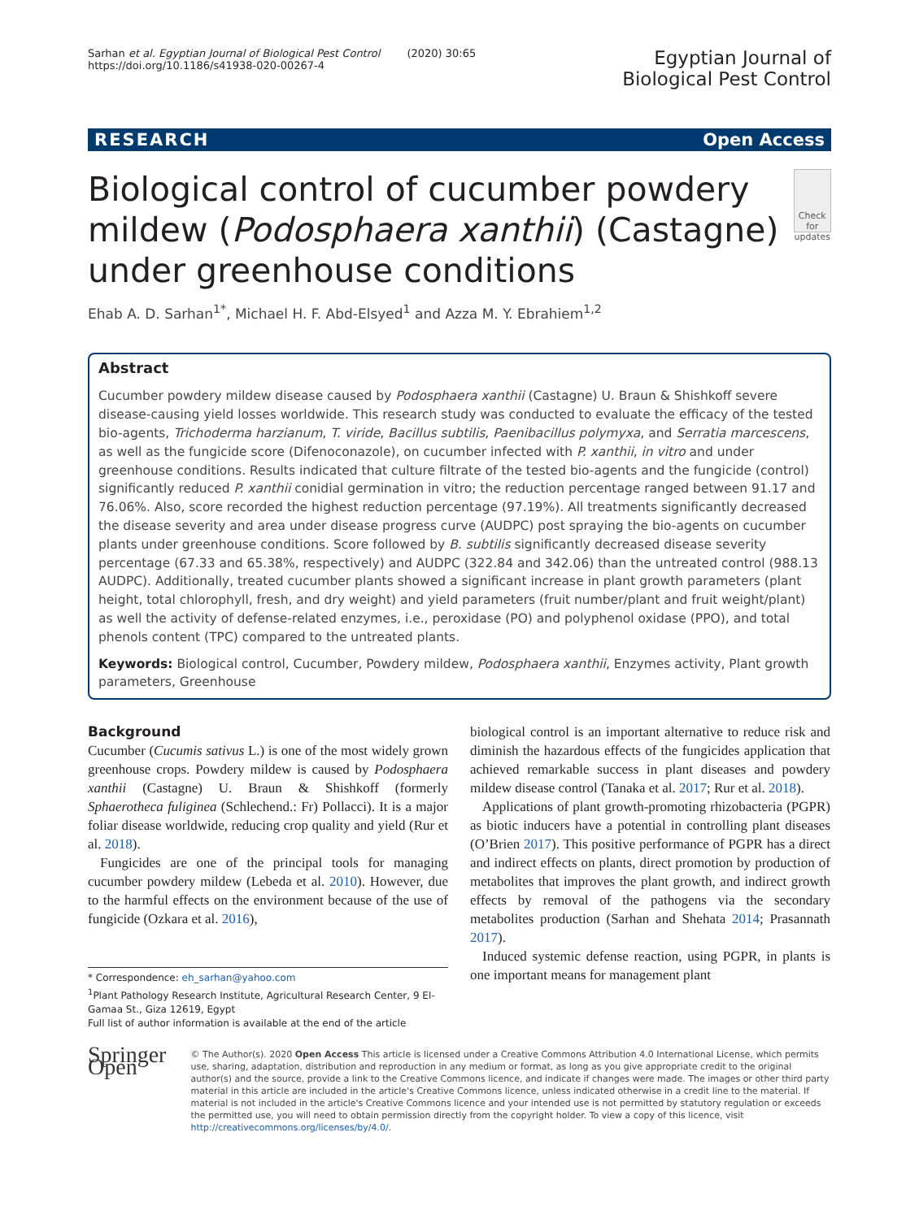Sarhan et al. Egyptian Journal of Biological Pest Control (2020) 30:65
https://doi.org/10.1186/s41938-020-00267-4
Egyptian Journal of
Biological Pest Control
RESEARCH Open Access
Biological control of cucumber powdery mildew (Podosphaera xanthii) (Castagne) under greenhouse conditions
Check for updates
Ehab A. D. Sarhan<sup>1*</sup>, Michael H. F. Abd-Elsyed<sup>1</sup> and Azza M. Y. Ebrahiem<sup>1,2</sup>
Abstract
Cucumber powdery mildew disease caused by Podosphaera xanthii (Castagne) U. Braun & Shishkoff severe disease-causing yield losses worldwide. This research study was conducted to evaluate the efficacy of the tested bio-agents, Trichoderma harzianum, T. viride, Bacillus subtilis, Paenibacillus polymyxa, and Serratia marcescens, as well as the fungicide score (Difenoconazole), on cucumber infected with P. xanthii, in vitro and under greenhouse conditions. Results indicated that culture filtrate of the tested bio-agents and the fungicide (control) significantly reduced P. xanthii conidial germination in vitro; the reduction percentage ranged between 91.17 and 76.06%. Also, score recorded the highest reduction percentage (97.19%). All treatments significantly decreased the disease severity and area under disease progress curve (AUDPC) post spraying the bio-agents on cucumber plants under greenhouse conditions. Score followed by B. subtilis significantly decreased disease severity percentage (67.33 and 65.38%, respectively) and AUDPC (322.84 and 342.06) than the untreated control (988.13 AUDPC). Additionally, treated cucumber plants showed a significant increase in plant growth parameters (plant height, total chlorophyll, fresh, and dry weight) and yield parameters (fruit number/plant and fruit weight/plant) as well the activity of defense-related enzymes, i.e., peroxidase (PO) and polyphenol oxidase (PPO), and total phenols content (TPC) compared to the untreated plants.
Keywords: Biological control, Cucumber, Powdery mildew, Podosphaera xanthii, Enzymes activity, Plant growth parameters, Greenhouse
Background
Cucumber (Cucumis sativus L.) is one of the most widely grown greenhouse crops. Powdery mildew is caused by Podosphaera xanthii (Castagne) U. Braun & Shishkoff (formerly Sphaerotheca fuliginea (Schlechend.: Fr) Pollacci). It is a major foliar disease worldwide, reducing crop quality and yield (Rur et al. 2018).
Fungicides are one of the principal tools for managing cucumber powdery mildew (Lebeda et al. 2010). However, due to the harmful effects on the environment because of the use of fungicide (Ozkara et al. 2016),
* Correspondence: eh_sarhan@yahoo.com
<sup>1</sup> Plant Pathology Research Institute, Agricultural Research Center, 9 El-Gamaa St., Giza 12619, Egypt
Full list of author information is available at the end of the article
biological control is an important alternative to reduce risk and diminish the hazardous effects of the fungicides application that achieved remarkable success in plant diseases and powdery mildew disease control (Tanaka et al. 2017; Rur et al. 2018).
Applications of plant growth-promoting rhizobacteria (PGPR) as biotic inducers have a potential in controlling plant diseases (O’Brien 2017). This positive performance of PGPR has a direct and indirect effects on plants, direct promotion by production of metabolites that improves the plant growth, and indirect growth effects by removal of the pathogens via the secondary metabolites production (Sarhan and Shehata 2014; Prasannath 2017).
Induced systemic defense reaction, using PGPR, in plants is one important means for management plant
Springer Open
© The Author(s). 2020 Open Access This article is licensed under a Creative Commons Attribution 4.0 International License, which permits use, sharing, adaptation, distribution and reproduction in any medium or format, as long as you give appropriate credit to the original author(s) and the source, provide a link to the Creative Commons licence, and indicate if changes were made. The images or other third party material in this article are included in the article's Creative Commons licence, unless indicated otherwise in a credit line to the material. If material is not included in the article's Creative Commons licence and your intended use is not permitted by statutory regulation or exceeds the permitted use, you will need to obtain permission directly from the copyright holder. To view a copy of this licence, visit http://creativecommons.org/licenses/by/4.0/.